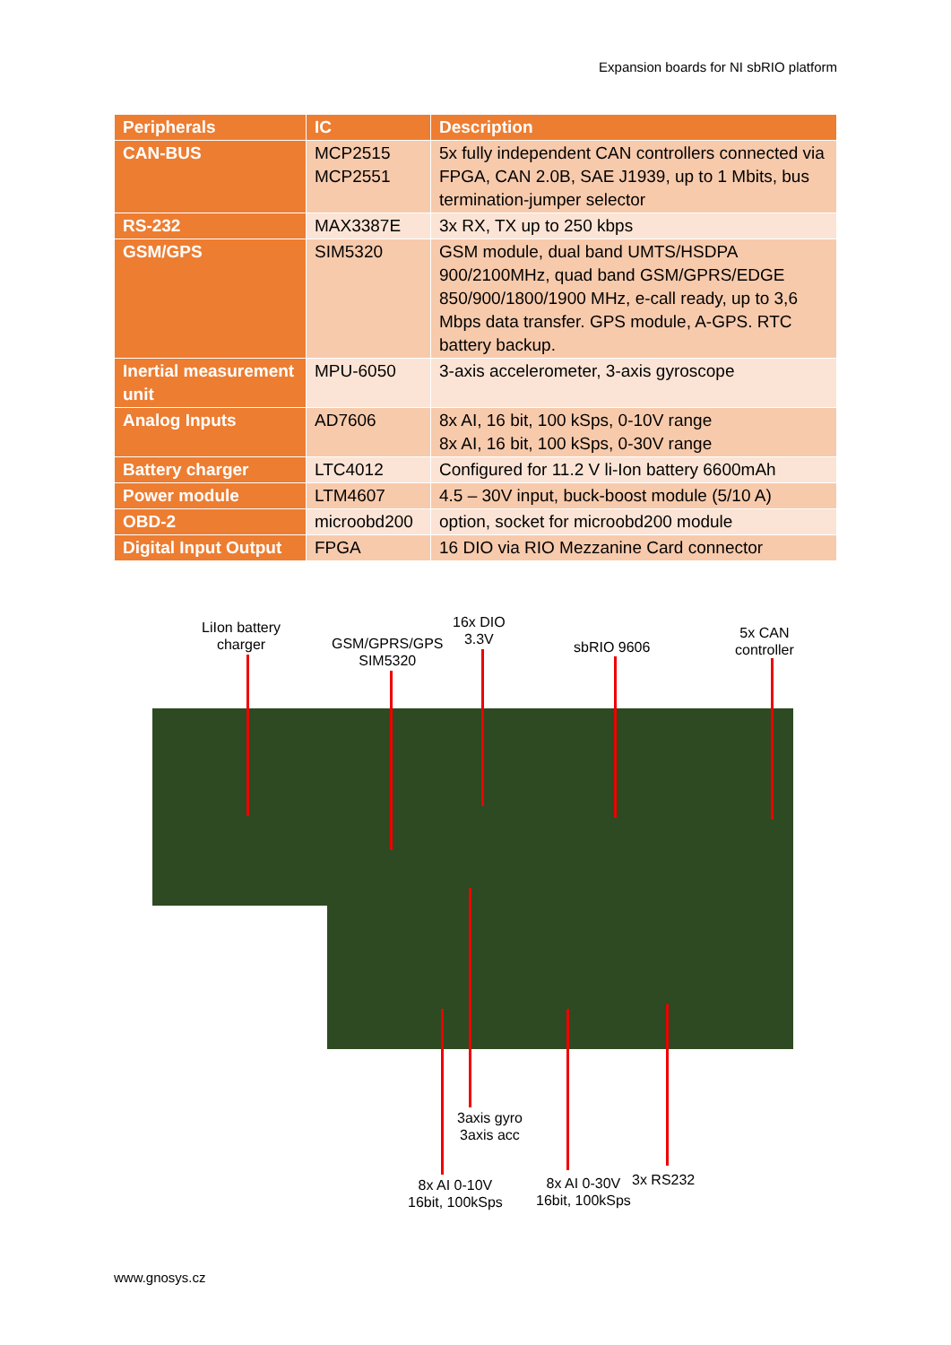Expansion boards for NI sbRIO platform
| Peripherals | IC | Description |
| --- | --- | --- |
| CAN-BUS | MCP2515 MCP2551 | 5x fully independent CAN controllers connected via FPGA, CAN 2.0B, SAE J1939, up to 1 Mbits, bus termination-jumper selector |
| RS-232 | MAX3387E | 3x RX, TX up to 250 kbps |
| GSM/GPS | SIM5320 | GSM module, dual band UMTS/HSDPA 900/2100MHz, quad band GSM/GPRS/EDGE 850/900/1800/1900 MHz, e-call ready, up to 3,6 Mbps data transfer. GPS module, A-GPS. RTC battery backup. |
| Inertial measurement unit | MPU-6050 | 3-axis accelerometer, 3-axis gyroscope |
| Analog Inputs | AD7606 | 8x AI, 16 bit, 100 kSps, 0-10V range 8x AI, 16 bit, 100 kSps, 0-30V range |
| Battery charger | LTC4012 | Configured for 11.2 V li-Ion battery 6600mAh |
| Power module | LTM4607 | 4.5 – 30V input, buck-boost module (5/10 A) |
| OBD-2 | microobd200 | option, socket for microobd200 module |
| Digital Input Output | FPGA | 16 DIO via RIO Mezzanine Card connector |
LiIon battery
charger
GSM/GPRS/GPS
SIM5320
16x DIO
3.3V
sbRIO 9606
5x CAN
controller
3axis gyro
3axis acc
8x AI 0-10V
16bit, 100kSps
8x AI 0-30V
16bit, 100kSps
3x RS232
www.gnosys.cz